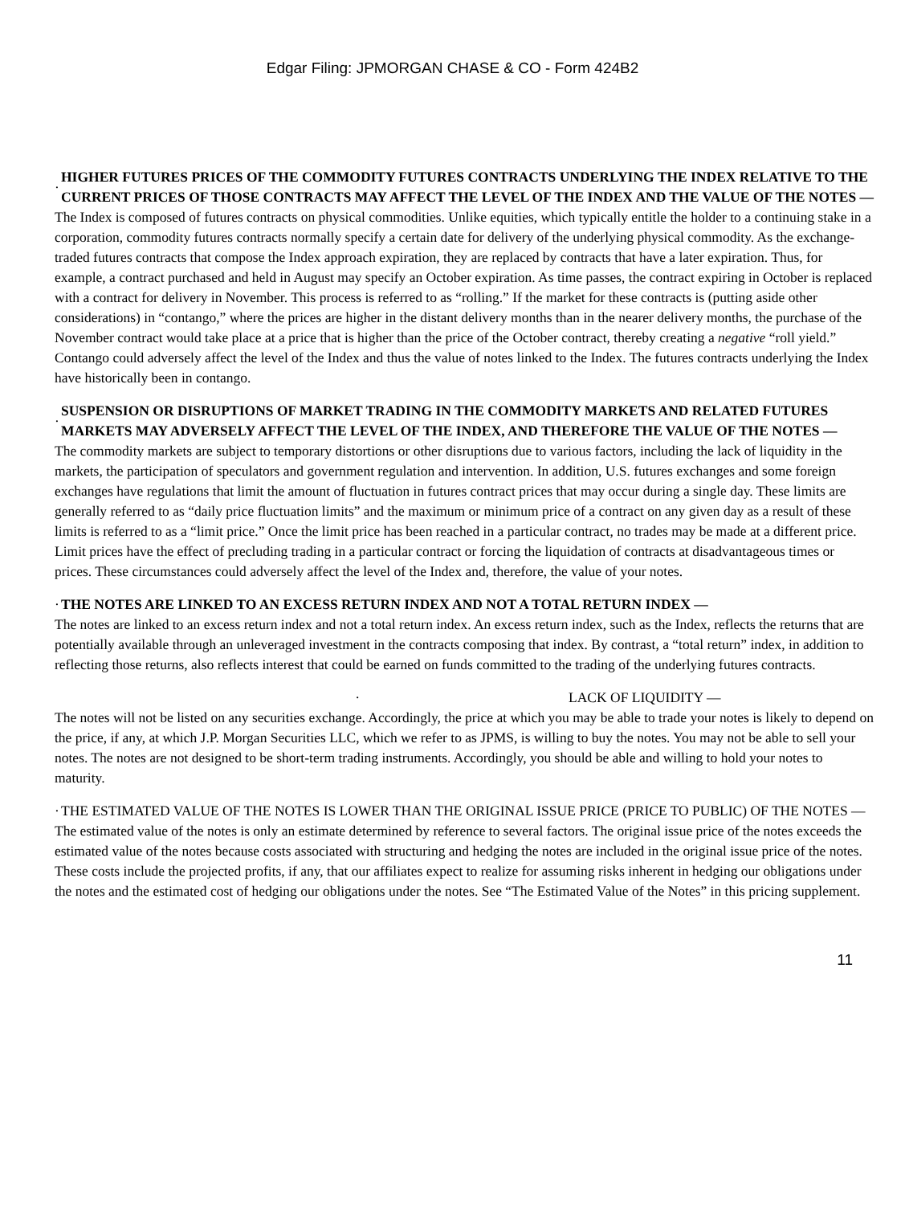Edgar Filing: JPMORGAN CHASE & CO - Form 424B2
· HIGHER FUTURES PRICES OF THE COMMODITY FUTURES CONTRACTS UNDERLYING THE INDEX RELATIVE TO THE CURRENT PRICES OF THOSE CONTRACTS MAY AFFECT THE LEVEL OF THE INDEX AND THE VALUE OF THE NOTES —
The Index is composed of futures contracts on physical commodities. Unlike equities, which typically entitle the holder to a continuing stake in a corporation, commodity futures contracts normally specify a certain date for delivery of the underlying physical commodity. As the exchange-traded futures contracts that compose the Index approach expiration, they are replaced by contracts that have a later expiration. Thus, for example, a contract purchased and held in August may specify an October expiration. As time passes, the contract expiring in October is replaced with a contract for delivery in November. This process is referred to as “rolling.” If the market for these contracts is (putting aside other considerations) in “contango,” where the prices are higher in the distant delivery months than in the nearer delivery months, the purchase of the November contract would take place at a price that is higher than the price of the October contract, thereby creating a negative “roll yield.” Contango could adversely affect the level of the Index and thus the value of notes linked to the Index. The futures contracts underlying the Index have historically been in contango.
· SUSPENSION OR DISRUPTIONS OF MARKET TRADING IN THE COMMODITY MARKETS AND RELATED FUTURES MARKETS MAY ADVERSELY AFFECT THE LEVEL OF THE INDEX, AND THEREFORE THE VALUE OF THE NOTES —
The commodity markets are subject to temporary distortions or other disruptions due to various factors, including the lack of liquidity in the markets, the participation of speculators and government regulation and intervention. In addition, U.S. futures exchanges and some foreign exchanges have regulations that limit the amount of fluctuation in futures contract prices that may occur during a single day. These limits are generally referred to as “daily price fluctuation limits” and the maximum or minimum price of a contract on any given day as a result of these limits is referred to as a “limit price.” Once the limit price has been reached in a particular contract, no trades may be made at a different price. Limit prices have the effect of precluding trading in a particular contract or forcing the liquidation of contracts at disadvantageous times or prices. These circumstances could adversely affect the level of the Index and, therefore, the value of your notes.
· THE NOTES ARE LINKED TO AN EXCESS RETURN INDEX AND NOT A TOTAL RETURN INDEX —
The notes are linked to an excess return index and not a total return index. An excess return index, such as the Index, reflects the returns that are potentially available through an unleveraged investment in the contracts composing that index. By contrast, a “total return” index, in addition to reflecting those returns, also reflects interest that could be earned on funds committed to the trading of the underlying futures contracts.
· LACK OF LIQUIDITY —
The notes will not be listed on any securities exchange. Accordingly, the price at which you may be able to trade your notes is likely to depend on the price, if any, at which J.P. Morgan Securities LLC, which we refer to as JPMS, is willing to buy the notes. You may not be able to sell your notes. The notes are not designed to be short-term trading instruments. Accordingly, you should be able and willing to hold your notes to maturity.
· THE ESTIMATED VALUE OF THE NOTES IS LOWER THAN THE ORIGINAL ISSUE PRICE (PRICE TO PUBLIC) OF THE NOTES —
The estimated value of the notes is only an estimate determined by reference to several factors. The original issue price of the notes exceeds the estimated value of the notes because costs associated with structuring and hedging the notes are included in the original issue price of the notes. These costs include the projected profits, if any, that our affiliates expect to realize for assuming risks inherent in hedging our obligations under the notes and the estimated cost of hedging our obligations under the notes. See “The Estimated Value of the Notes” in this pricing supplement.
11